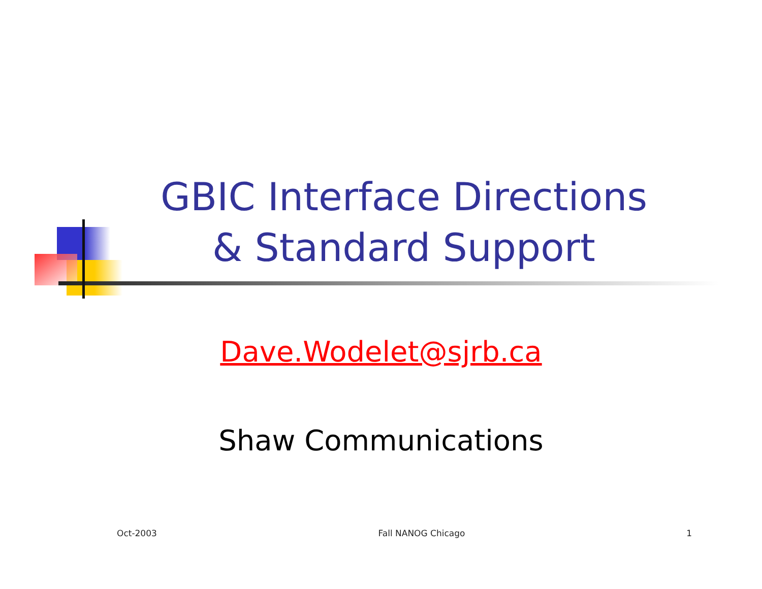GBIC Interface Directions
& Standard Support
Dave.Wodelet@sjrb.ca
Shaw Communications
Oct-2003 Fall NANOG Chicago 1